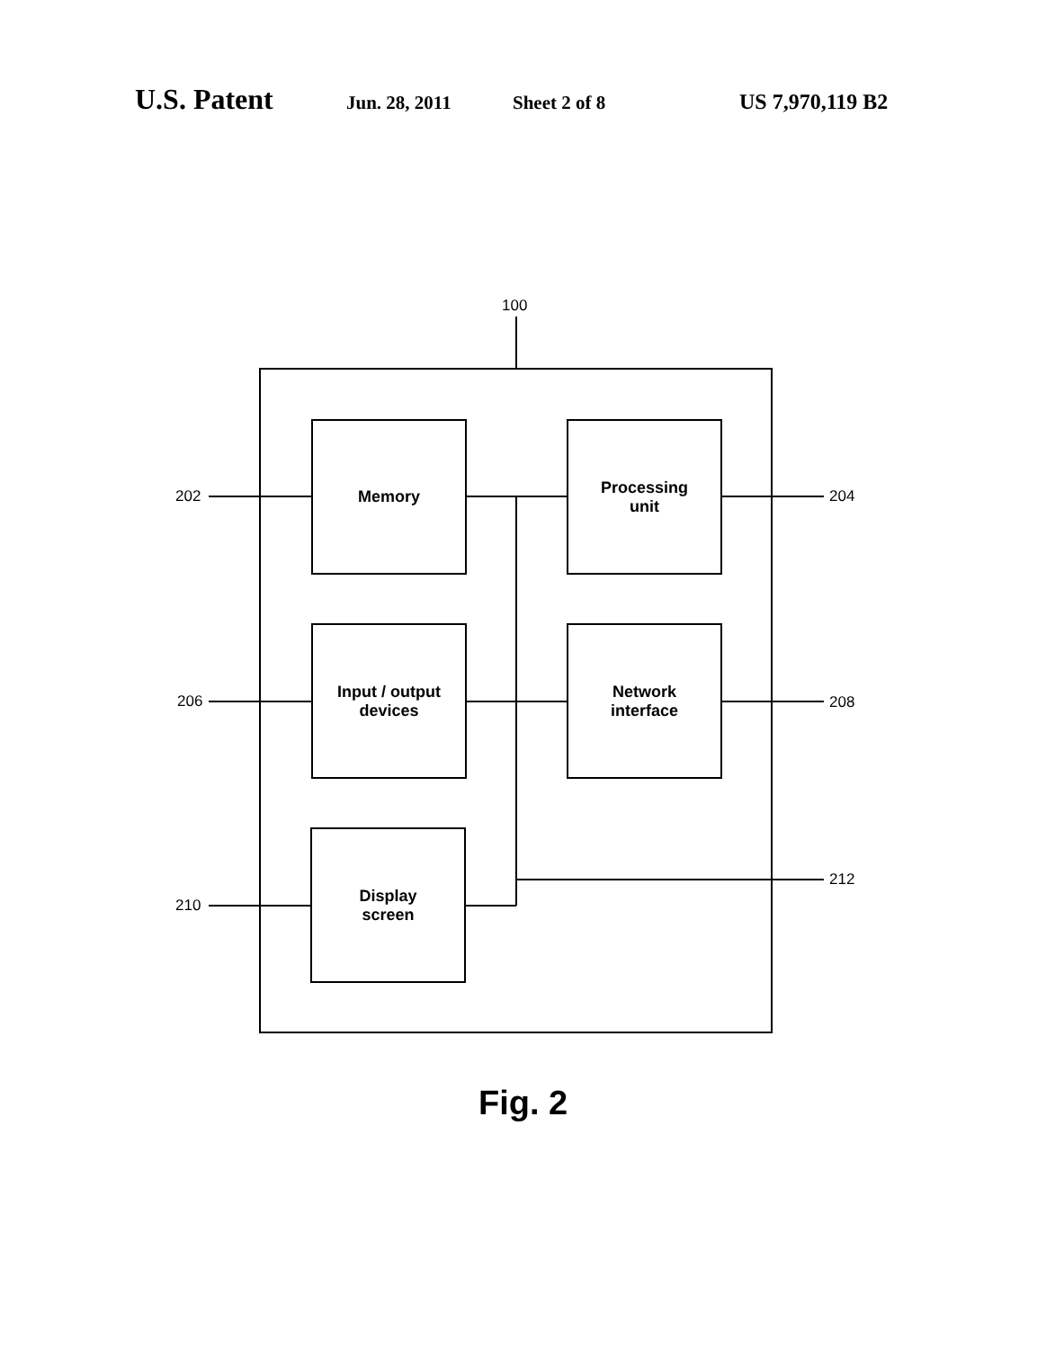U.S. Patent Jun. 28, 2011 Sheet 2 of 8 US 7,970,119 B2
100
202 204
206 208
210
212
Memory
Processing
unit
Input / output
devices
Network
interface
Display
screen
Fig. 2